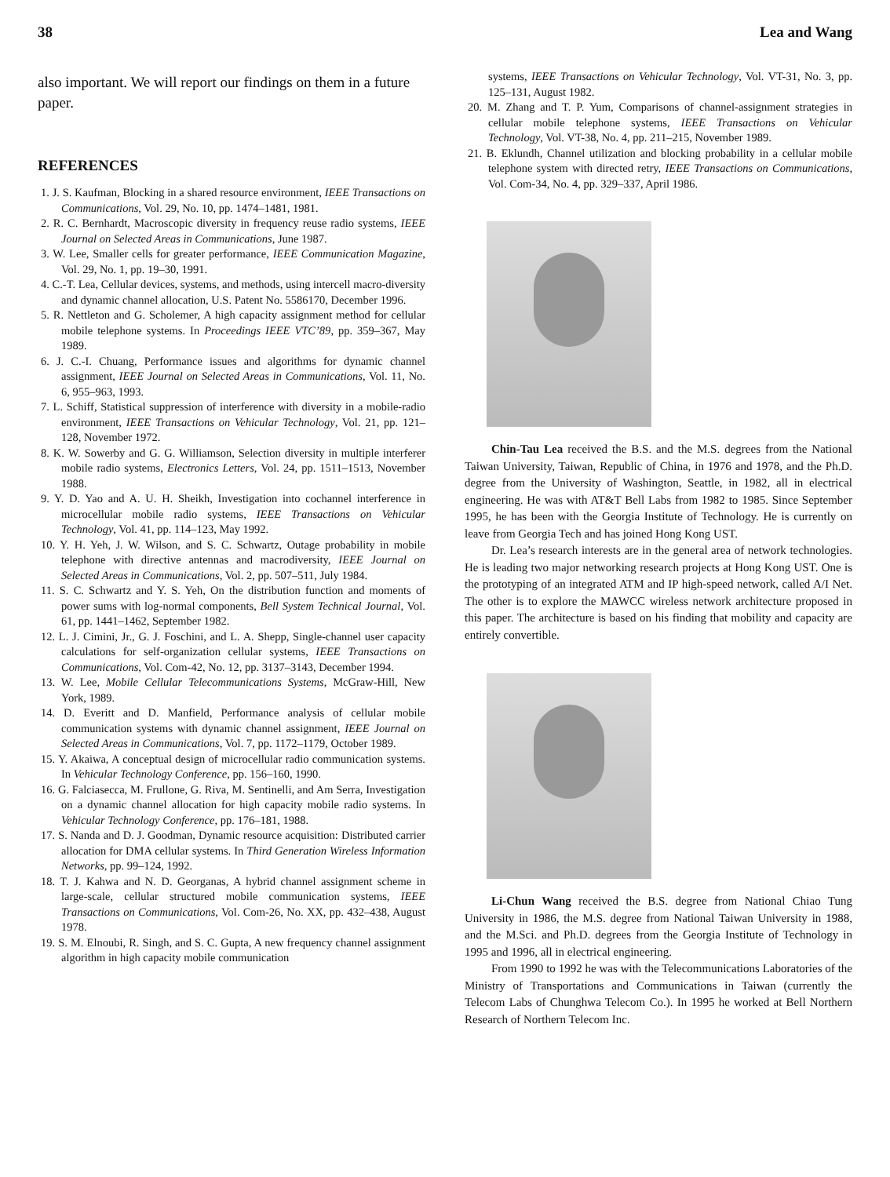38 Lea and Wang
also important. We will report our findings on them in a future paper.
REFERENCES
1. J. S. Kaufman, Blocking in a shared resource environment, IEEE Transactions on Communications, Vol. 29, No. 10, pp. 1474–1481, 1981.
2. R. C. Bernhardt, Macroscopic diversity in frequency reuse radio systems, IEEE Journal on Selected Areas in Communications, June 1987.
3. W. Lee, Smaller cells for greater performance, IEEE Communication Magazine, Vol. 29, No. 1, pp. 19–30, 1991.
4. C.-T. Lea, Cellular devices, systems, and methods, using intercell macro-diversity and dynamic channel allocation, U.S. Patent No. 5586170, December 1996.
5. R. Nettleton and G. Scholemer, A high capacity assignment method for cellular mobile telephone systems. In Proceedings IEEE VTC’89, pp. 359–367, May 1989.
6. J. C.-I. Chuang, Performance issues and algorithms for dynamic channel assignment, IEEE Journal on Selected Areas in Communications, Vol. 11, No. 6, 955–963, 1993.
7. L. Schiff, Statistical suppression of interference with diversity in a mobile-radio environment, IEEE Transactions on Vehicular Technology, Vol. 21, pp. 121–128, November 1972.
8. K. W. Sowerby and G. G. Williamson, Selection diversity in multiple interferer mobile radio systems, Electronics Letters, Vol. 24, pp. 1511–1513, November 1988.
9. Y. D. Yao and A. U. H. Sheikh, Investigation into cochannel interference in microcellular mobile radio systems, IEEE Transactions on Vehicular Technology, Vol. 41, pp. 114–123, May 1992.
10. Y. H. Yeh, J. W. Wilson, and S. C. Schwartz, Outage probability in mobile telephone with directive antennas and macrodiversity, IEEE Journal on Selected Areas in Communications, Vol. 2, pp. 507–511, July 1984.
11. S. C. Schwartz and Y. S. Yeh, On the distribution function and moments of power sums with log-normal components, Bell System Technical Journal, Vol. 61, pp. 1441–1462, September 1982.
12. L. J. Cimini, Jr., G. J. Foschini, and L. A. Shepp, Single-channel user capacity calculations for self-organization cellular systems, IEEE Transactions on Communications, Vol. Com-42, No. 12, pp. 3137–3143, December 1994.
13. W. Lee, Mobile Cellular Telecommunications Systems, McGraw-Hill, New York, 1989.
14. D. Everitt and D. Manfield, Performance analysis of cellular mobile communication systems with dynamic channel assignment, IEEE Journal on Selected Areas in Communications, Vol. 7, pp. 1172–1179, October 1989.
15. Y. Akaiwa, A conceptual design of microcellular radio communication systems. In Vehicular Technology Conference, pp. 156–160, 1990.
16. G. Falciasecca, M. Frullone, G. Riva, M. Sentinelli, and Am Serra, Investigation on a dynamic channel allocation for high capacity mobile radio systems. In Vehicular Technology Conference, pp. 176–181, 1988.
17. S. Nanda and D. J. Goodman, Dynamic resource acquisition: Distributed carrier allocation for DMA cellular systems. In Third Generation Wireless Information Networks, pp. 99–124, 1992.
18. T. J. Kahwa and N. D. Georganas, A hybrid channel assignment scheme in large-scale, cellular structured mobile communication systems, IEEE Transactions on Communications, Vol. Com-26, No. XX, pp. 432–438, August 1978.
19. S. M. Elnoubi, R. Singh, and S. C. Gupta, A new frequency channel assignment algorithm in high capacity mobile communication
systems, IEEE Transactions on Vehicular Technology, Vol. VT-31, No. 3, pp. 125–131, August 1982.
20. M. Zhang and T. P. Yum, Comparisons of channel-assignment strategies in cellular mobile telephone systems, IEEE Transactions on Vehicular Technology, Vol. VT-38, No. 4, pp. 211–215, November 1989.
21. B. Eklundh, Channel utilization and blocking probability in a cellular mobile telephone system with directed retry, IEEE Transactions on Communications, Vol. Com-34, No. 4, pp. 329–337, April 1986.
Chin-Tau Lea received the B.S. and the M.S. degrees from the National Taiwan University, Taiwan, Republic of China, in 1976 and 1978, and the Ph.D. degree from the University of Washington, Seattle, in 1982, all in electrical engineering. He was with AT&T Bell Labs from 1982 to 1985. Since September 1995, he has been with the Georgia Institute of Technology. He is currently on leave from Georgia Tech and has joined Hong Kong UST.
Dr. Lea’s research interests are in the general area of network technologies. He is leading two major networking research projects at Hong Kong UST. One is the prototyping of an integrated ATM and IP high-speed network, called A/I Net. The other is to explore the MAWCC wireless network architecture proposed in this paper. The architecture is based on his finding that mobility and capacity are entirely convertible.
Li-Chun Wang received the B.S. degree from National Chiao Tung University in 1986, the M.S. degree from National Taiwan University in 1988, and the M.Sci. and Ph.D. degrees from the Georgia Institute of Technology in 1995 and 1996, all in electrical engineering.
From 1990 to 1992 he was with the Telecommunications Laboratories of the Ministry of Transportations and Communications in Taiwan (currently the Telecom Labs of Chunghwa Telecom Co.). In 1995 he worked at Bell Northern Research of Northern Telecom Inc.